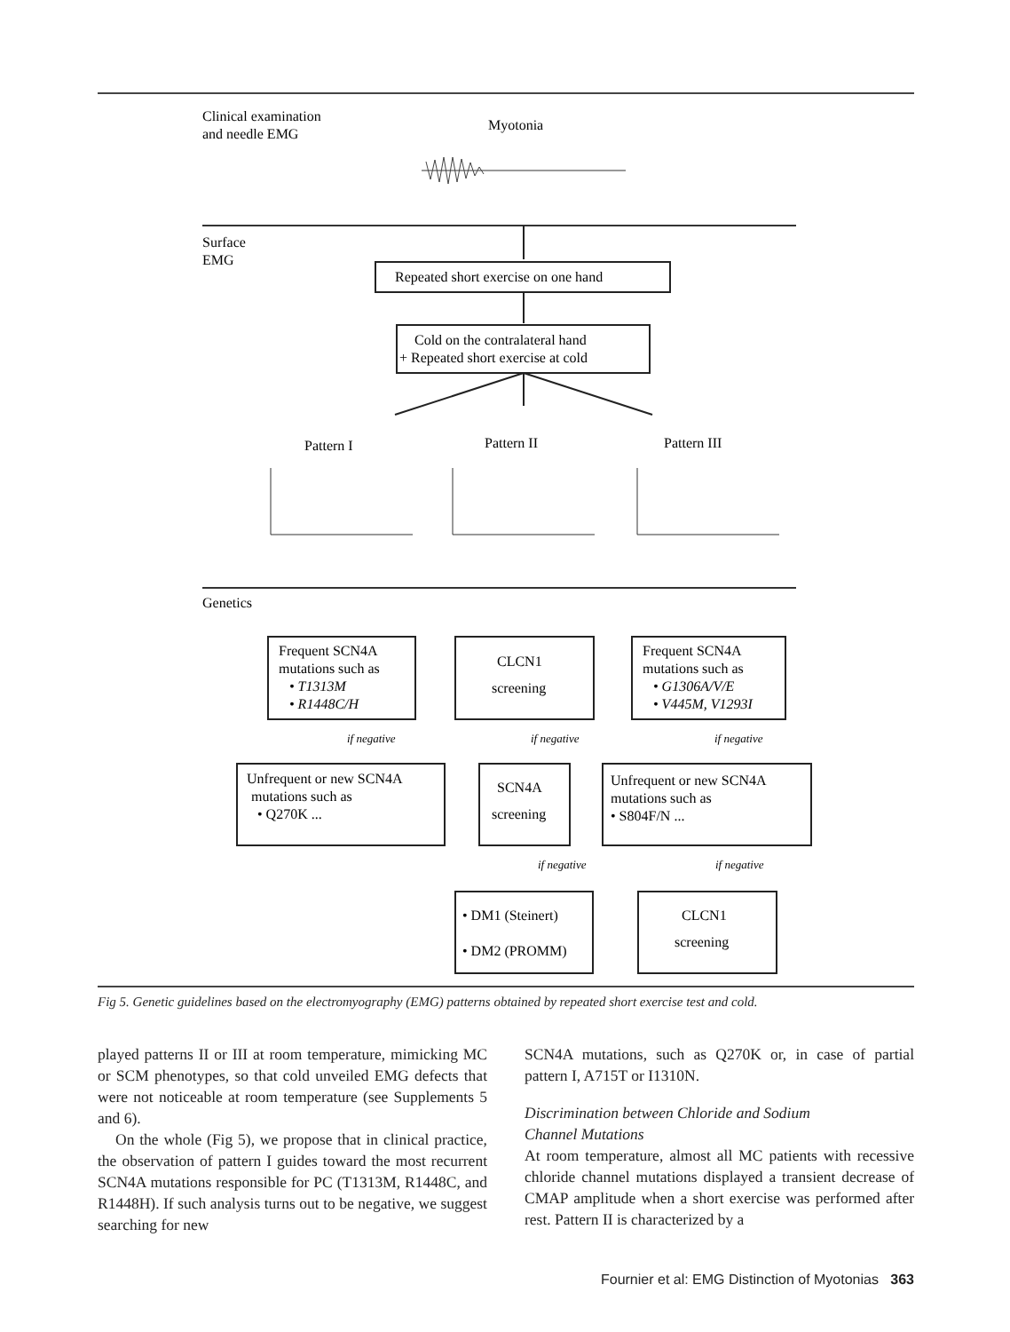Clinical examination
and needle EMG
Myotonia
Surface
EMG
Repeated short exercise on one hand
Cold on the contralateral hand
+ Repeated short exercise at cold
Pattern I
Pattern II
Pattern III
Genetics
Frequent SCN4A
mutations such as
• T1313M
• R1448C/H
CLCN1
screening
Frequent SCN4A
mutations such as
• G1306A/V/E
• V445M, V1293I
if negative
if negative
if negative
Unfrequent or new SCN4A
mutations such as
• Q270K ...
SCN4A
screening
Unfrequent or new SCN4A
mutations such as
• S804F/N ...
if negative
if negative
• DM1 (Steinert)
• DM2 (PROMM)
CLCN1
screening
Fig 5. Genetic guidelines based on the electromyography (EMG) patterns obtained by repeated short exercise test and cold.
played patterns II or III at room temperature, mimicking MC or SCM phenotypes, so that cold unveiled EMG defects that were not noticeable at room temperature (see Supplements 5 and 6).
On the whole (Fig 5), we propose that in clinical practice, the observation of pattern I guides toward the most recurrent SCN4A mutations responsible for PC (T1313M, R1448C, and R1448H). If such analysis turns out to be negative, we suggest searching for new
SCN4A mutations, such as Q270K or, in case of partial pattern I, A715T or I1310N.
Discrimination between Chloride and Sodium
Channel Mutations
At room temperature, almost all MC patients with recessive chloride channel mutations displayed a transient decrease of CMAP amplitude when a short exercise was performed after rest. Pattern II is characterized by a
Fournier et al: EMG Distinction of Myotonias 363